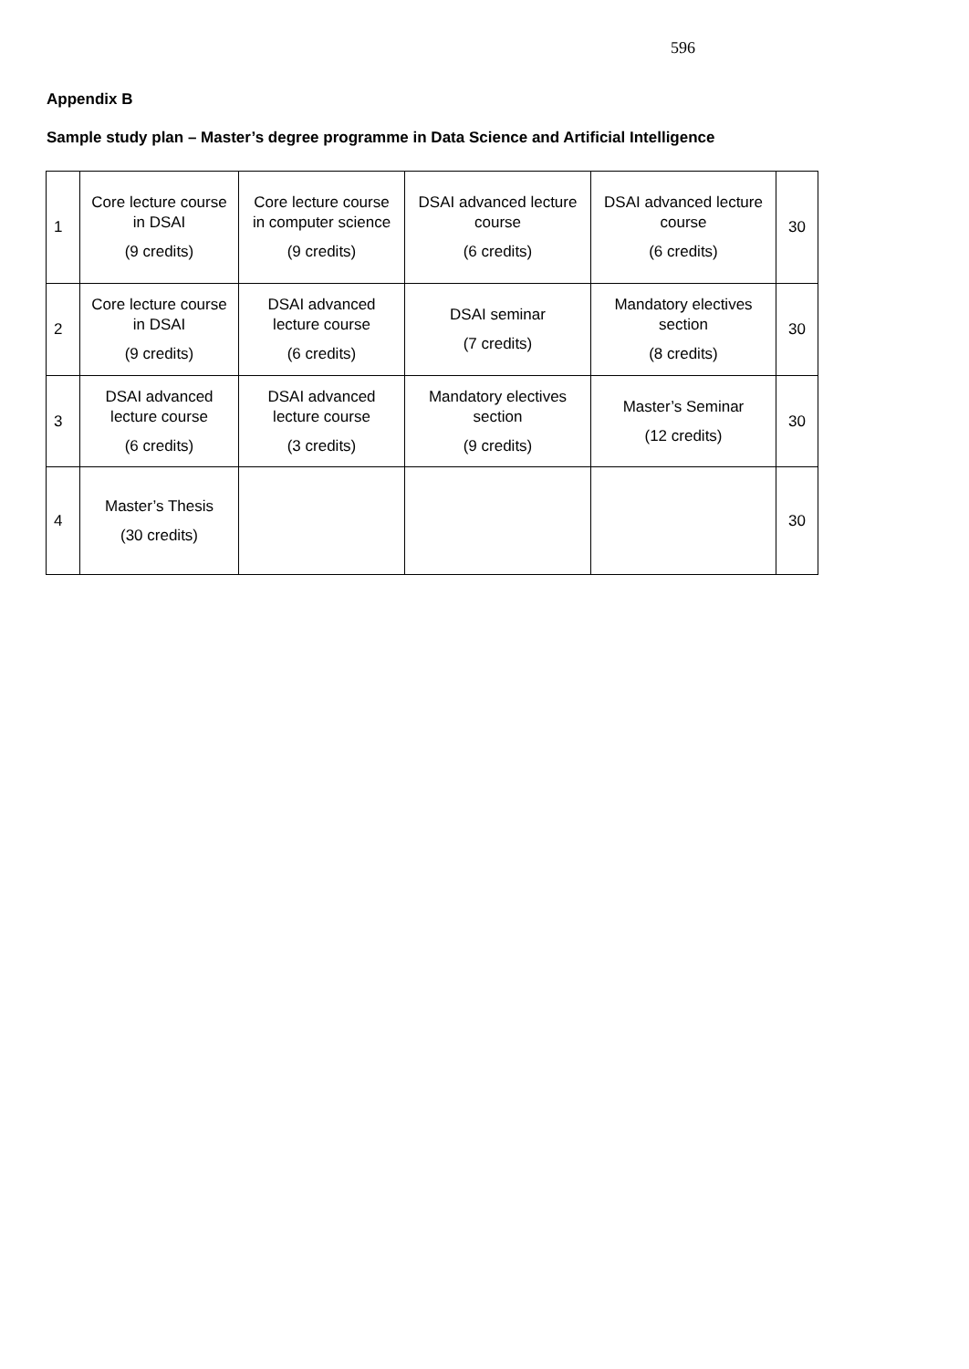596
Appendix B
Sample study plan – Master’s degree programme in Data Science and Artificial Intelligence
| 1 | Core lecture course in DSAI (9 credits) | Core lecture course in computer science (9 credits) | DSAI advanced lecture course (6 credits) | DSAI advanced lecture course (6 credits) | 30 |
| 2 | Core lecture course in DSAI (9 credits) | DSAI advanced lecture course (6 credits) | DSAI seminar (7 credits) | Mandatory electives section (8 credits) | 30 |
| 3 | DSAI advanced lecture course (6 credits) | DSAI advanced lecture course (3 credits) | Mandatory electives section (9 credits) | Master’s Seminar (12 credits) | 30 |
| 4 | Master’s Thesis (30 credits) | | | | 30 |